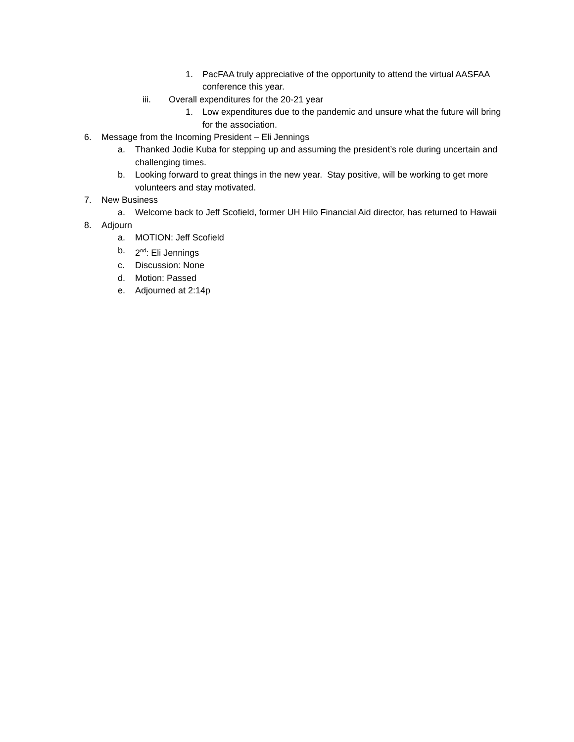1. PacFAA truly appreciative of the opportunity to attend the virtual AASFAA conference this year.
iii. Overall expenditures for the 20-21 year
1. Low expenditures due to the pandemic and unsure what the future will bring for the association.
6. Message from the Incoming President – Eli Jennings
a. Thanked Jodie Kuba for stepping up and assuming the president’s role during uncertain and challenging times.
b. Looking forward to great things in the new year. Stay positive, will be working to get more volunteers and stay motivated.
7. New Business
a. Welcome back to Jeff Scofield, former UH Hilo Financial Aid director, has returned to Hawaii
8. Adjourn
a. MOTION: Jeff Scofield
b. 2<sup>nd</sup>: Eli Jennings
c. Discussion: None
d. Motion: Passed
e. Adjourned at 2:14p